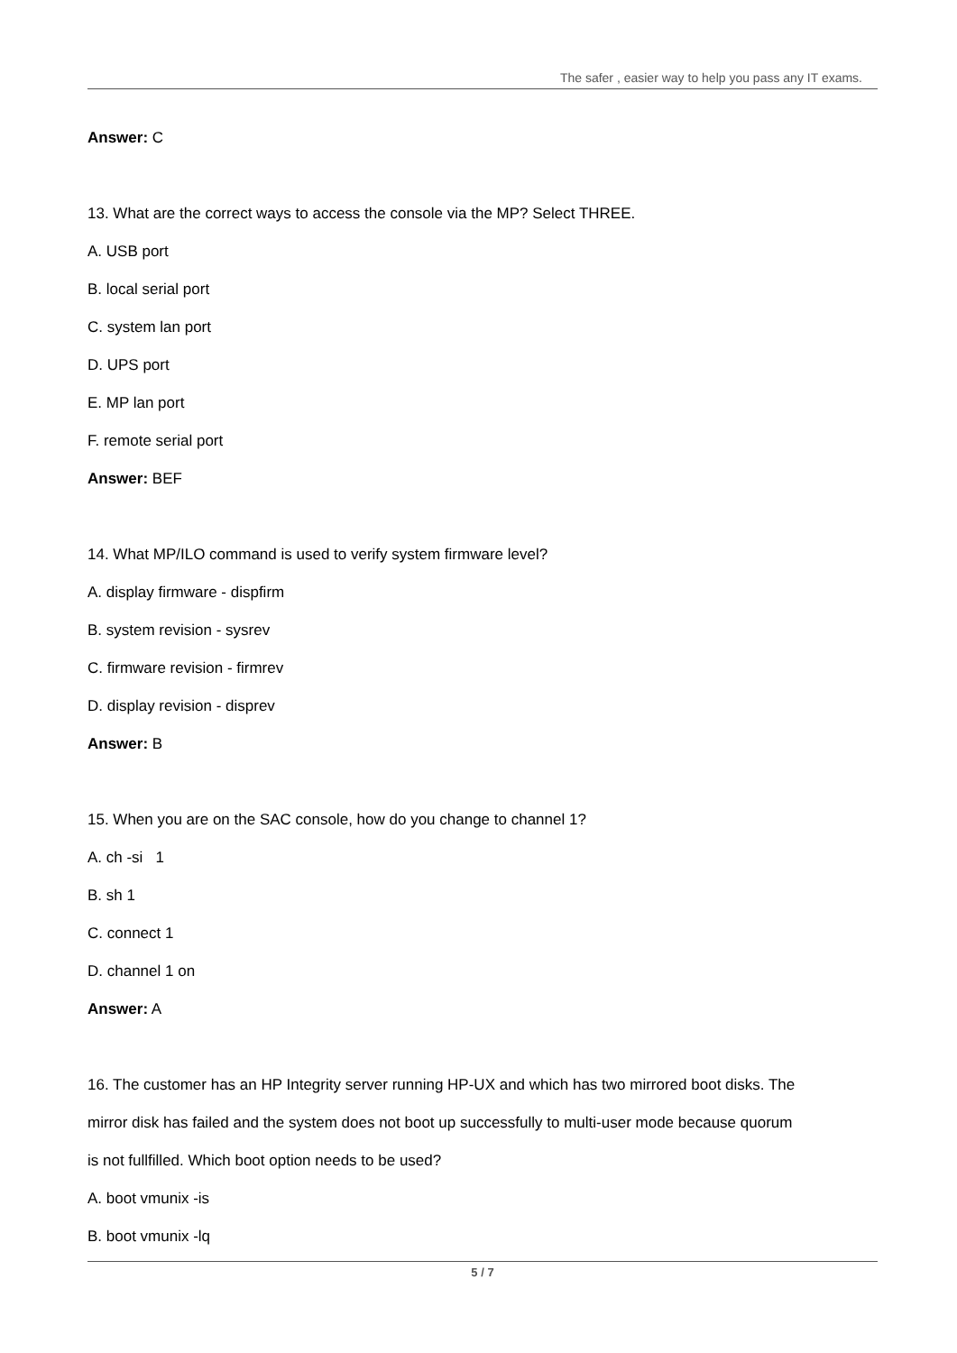The safer , easier way to help you pass any IT exams.
Answer: C
13. What are the correct ways to access the console via the MP? Select THREE.
A. USB port
B. local serial port
C. system lan port
D. UPS port
E. MP lan port
F. remote serial port
Answer: BEF
14. What MP/ILO command is used to verify system firmware level?
A. display firmware - dispfirm
B. system revision - sysrev
C. firmware revision - firmrev
D. display revision - disprev
Answer: B
15. When you are on the SAC console, how do you change to channel 1?
A. ch -si 1
B. sh 1
C. connect 1
D. channel 1 on
Answer: A
16. The customer has an HP Integrity server running HP-UX and which has two mirrored boot disks. The
mirror disk has failed and the system does not boot up successfully to multi-user mode because quorum
is not fullfilled. Which boot option needs to be used?
A. boot vmunix -is
B. boot vmunix -lq
5 / 7